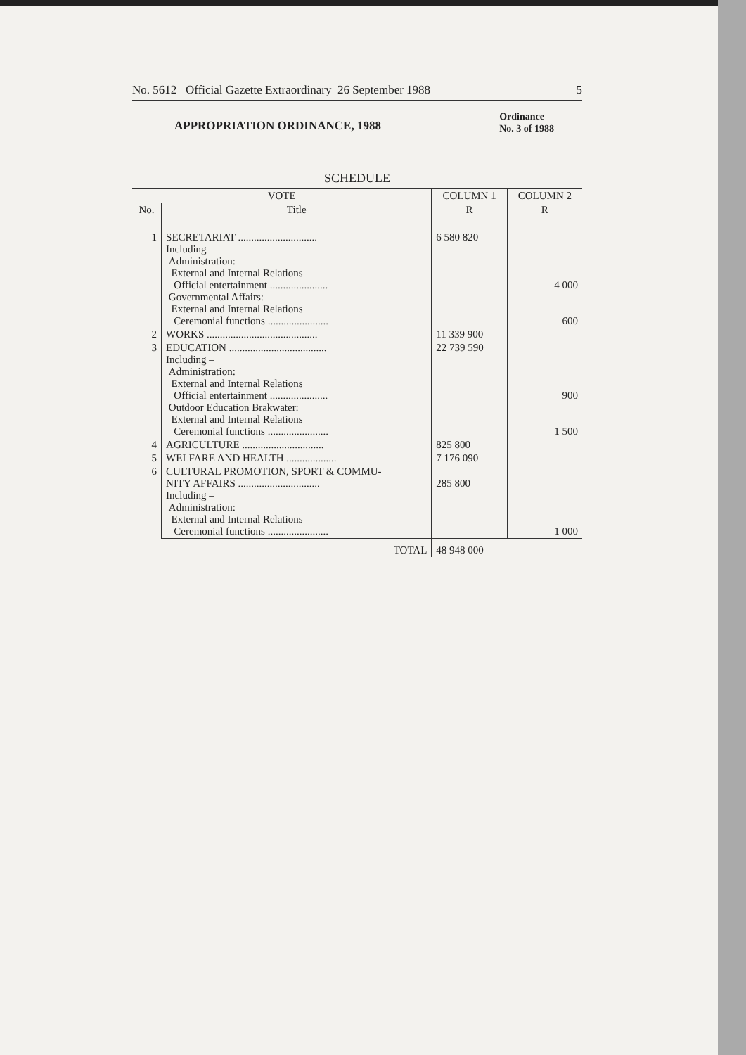No. 5612 Official Gazette Extraordinary 26 September 1988 5
APPROPRIATION ORDINANCE, 1988
Ordinance
No. 3 of 1988
SCHEDULE
| VOTE | | COLUMN 1 | COLUMN 2 |
| --- | --- | --- | --- |
| No. | Title | R | R |
| 1 | SECRETARIAT .............................. Including – Administration: External and Internal Relations Official entertainment ...................... Governmental Affairs: External and Internal Relations Ceremonial functions ....................... | 6 580 820 | 4 000 600 |
| 2 | WORKS .......................................... | 11 339 900 | |
| 3 | EDUCATION ..................................... Including – Administration: External and Internal Relations Official entertainment ...................... Outdoor Education Brakwater: External and Internal Relations Ceremonial functions ....................... | 22 739 590 | 900 1 500 |
| 4 | AGRICULTURE ............................... | 825 800 | |
| 5 | WELFARE AND HEALTH ................... | 7 176 090 | |
| 6 | CULTURAL PROMOTION, SPORT & COMMU- NITY AFFAIRS ............................... Including – Administration: External and Internal Relations Ceremonial functions ....................... | 285 800 | 1 000 |
| | TOTAL | 48 948 000 | |